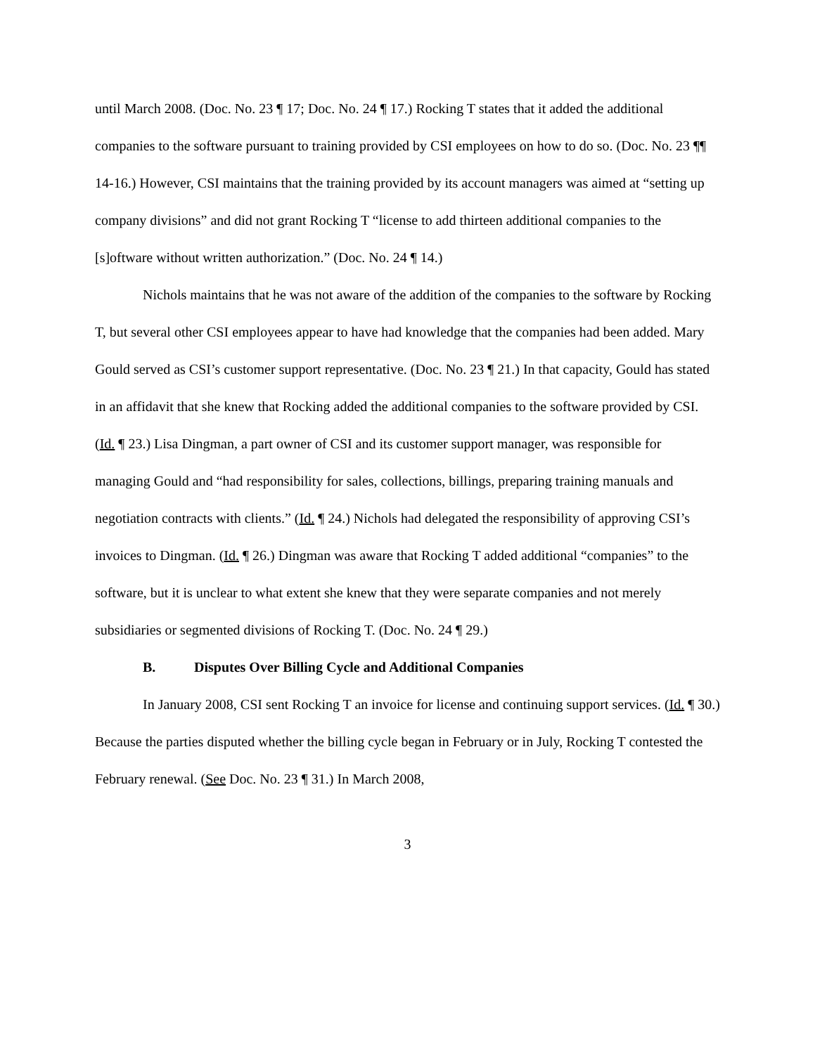until March 2008. (Doc. No. 23 ¶ 17; Doc. No. 24 ¶ 17.) Rocking T states that it added the additional companies to the software pursuant to training provided by CSI employees on how to do so. (Doc. No. 23 ¶¶ 14-16.) However, CSI maintains that the training provided by its account managers was aimed at “setting up company divisions” and did not grant Rocking T “license to add thirteen additional companies to the [s]oftware without written authorization.” (Doc. No. 24 ¶ 14.)
Nichols maintains that he was not aware of the addition of the companies to the software by Rocking T, but several other CSI employees appear to have had knowledge that the companies had been added. Mary Gould served as CSI’s customer support representative. (Doc. No. 23 ¶ 21.) In that capacity, Gould has stated in an affidavit that she knew that Rocking added the additional companies to the software provided by CSI. (Id. ¶ 23.) Lisa Dingman, a part owner of CSI and its customer support manager, was responsible for managing Gould and “had responsibility for sales, collections, billings, preparing training manuals and negotiation contracts with clients.” (Id. ¶ 24.) Nichols had delegated the responsibility of approving CSI’s invoices to Dingman. (Id. ¶ 26.) Dingman was aware that Rocking T added additional “companies” to the software, but it is unclear to what extent she knew that they were separate companies and not merely subsidiaries or segmented divisions of Rocking T. (Doc. No. 24 ¶ 29.)
B. Disputes Over Billing Cycle and Additional Companies
In January 2008, CSI sent Rocking T an invoice for license and continuing support services. (Id. ¶ 30.) Because the parties disputed whether the billing cycle began in February or in July, Rocking T contested the February renewal. (See Doc. No. 23 ¶ 31.) In March 2008,
3